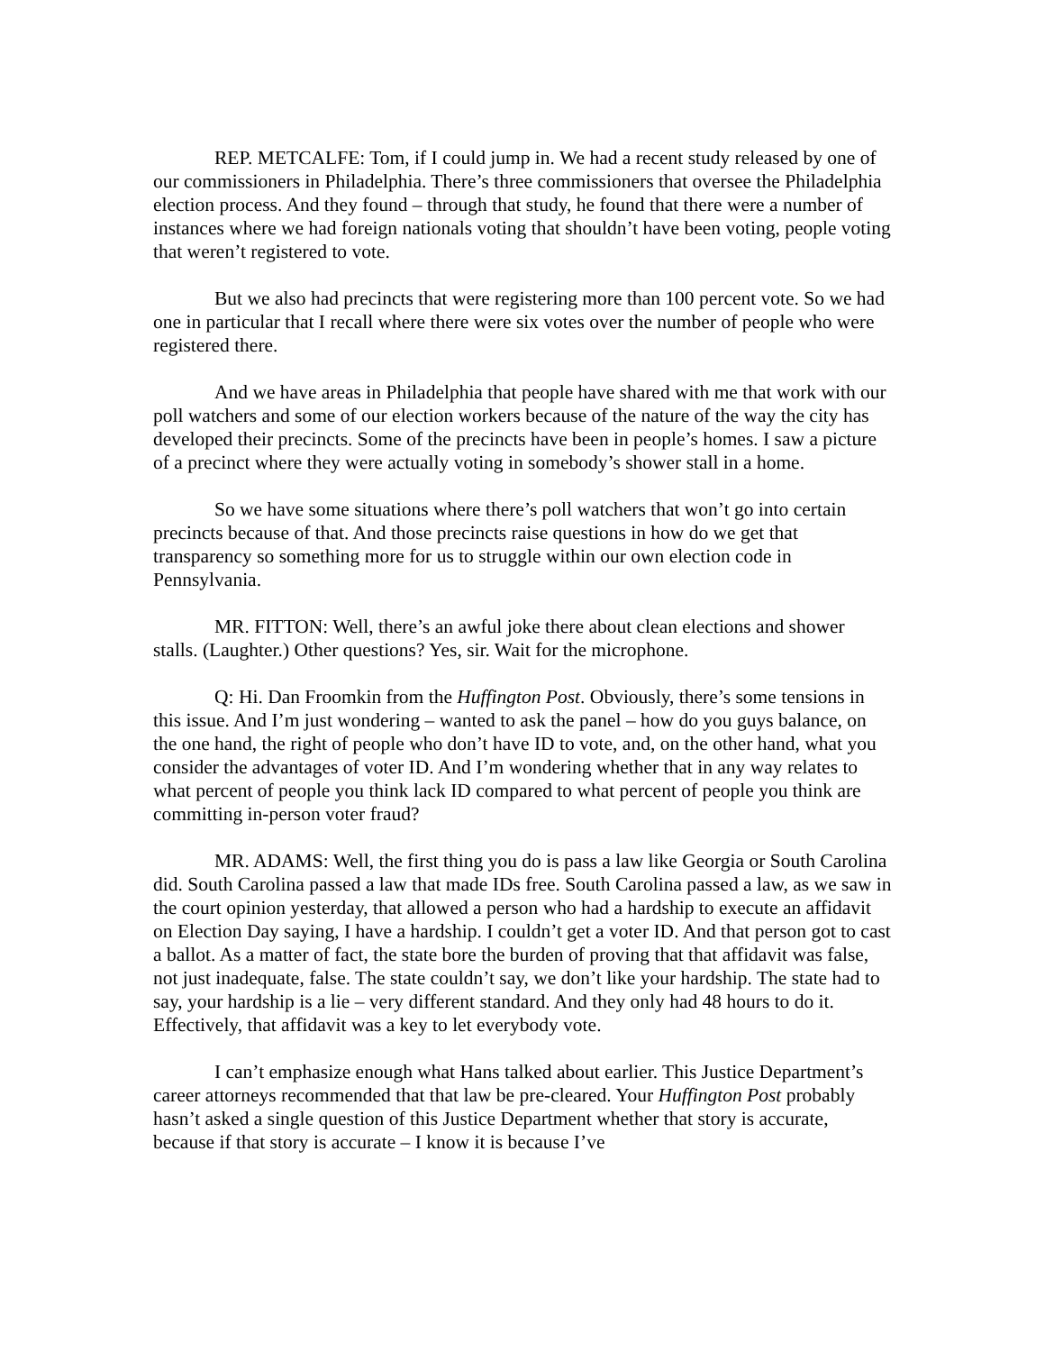REP. METCALFE: Tom, if I could jump in. We had a recent study released by one of our commissioners in Philadelphia. There’s three commissioners that oversee the Philadelphia election process. And they found – through that study, he found that there were a number of instances where we had foreign nationals voting that shouldn’t have been voting, people voting that weren’t registered to vote.
But we also had precincts that were registering more than 100 percent vote. So we had one in particular that I recall where there were six votes over the number of people who were registered there.
And we have areas in Philadelphia that people have shared with me that work with our poll watchers and some of our election workers because of the nature of the way the city has developed their precincts. Some of the precincts have been in people’s homes. I saw a picture of a precinct where they were actually voting in somebody’s shower stall in a home.
So we have some situations where there’s poll watchers that won’t go into certain precincts because of that. And those precincts raise questions in how do we get that transparency so something more for us to struggle within our own election code in Pennsylvania.
MR. FITTON: Well, there’s an awful joke there about clean elections and shower stalls. (Laughter.) Other questions? Yes, sir. Wait for the microphone.
Q: Hi. Dan Froomkin from the Huffington Post. Obviously, there’s some tensions in this issue. And I’m just wondering – wanted to ask the panel – how do you guys balance, on the one hand, the right of people who don’t have ID to vote, and, on the other hand, what you consider the advantages of voter ID. And I’m wondering whether that in any way relates to what percent of people you think lack ID compared to what percent of people you think are committing in-person voter fraud?
MR. ADAMS: Well, the first thing you do is pass a law like Georgia or South Carolina did. South Carolina passed a law that made IDs free. South Carolina passed a law, as we saw in the court opinion yesterday, that allowed a person who had a hardship to execute an affidavit on Election Day saying, I have a hardship. I couldn’t get a voter ID. And that person got to cast a ballot. As a matter of fact, the state bore the burden of proving that that affidavit was false, not just inadequate, false. The state couldn’t say, we don’t like your hardship. The state had to say, your hardship is a lie – very different standard. And they only had 48 hours to do it. Effectively, that affidavit was a key to let everybody vote.
I can’t emphasize enough what Hans talked about earlier. This Justice Department’s career attorneys recommended that that law be pre-cleared. Your Huffington Post probably hasn’t asked a single question of this Justice Department whether that story is accurate, because if that story is accurate – I know it is because I’ve